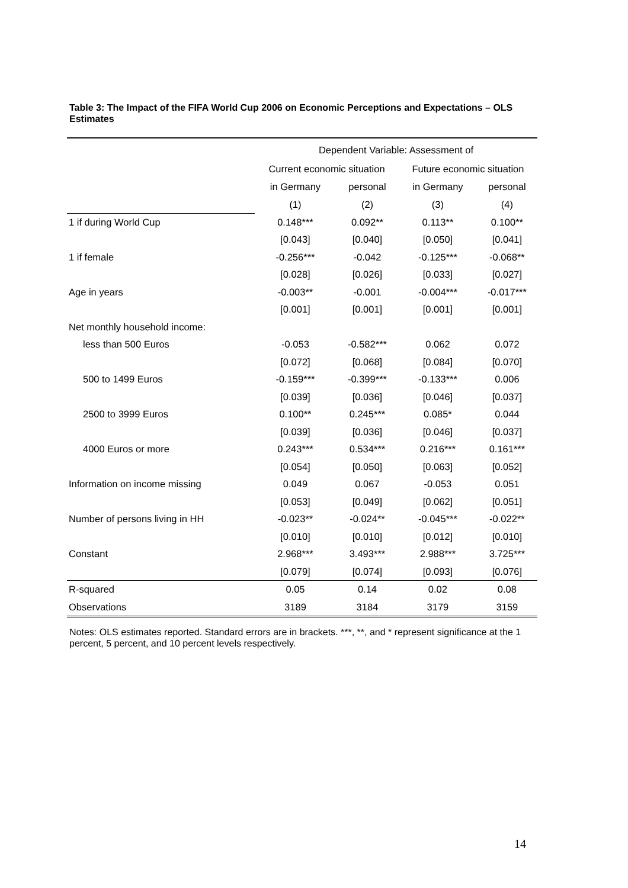Table 3: The Impact of the FIFA World Cup 2006 on Economic Perceptions and Expectations – OLS Estimates
| | Dependent Variable: Assessment of | | | |
| | Current economic situation | | Future economic situation | |
| | in Germany | personal | in Germany | personal |
| | (1) | (2) | (3) | (4) |
| 1 if during World Cup | 0.148*** | 0.092** | 0.113** | 0.100** |
| | [0.043] | [0.040] | [0.050] | [0.041] |
| 1 if female | -0.256*** | -0.042 | -0.125*** | -0.068** |
| | [0.028] | [0.026] | [0.033] | [0.027] |
| Age in years | -0.003** | -0.001 | -0.004*** | -0.017*** |
| | [0.001] | [0.001] | [0.001] | [0.001] |
| Net monthly household income: | | | | |
| less than 500 Euros | -0.053 | -0.582*** | 0.062 | 0.072 |
| | [0.072] | [0.068] | [0.084] | [0.070] |
| 500 to 1499 Euros | -0.159*** | -0.399*** | -0.133*** | 0.006 |
| | [0.039] | [0.036] | [0.046] | [0.037] |
| 2500 to 3999 Euros | 0.100** | 0.245*** | 0.085* | 0.044 |
| | [0.039] | [0.036] | [0.046] | [0.037] |
| 4000 Euros or more | 0.243*** | 0.534*** | 0.216*** | 0.161*** |
| | [0.054] | [0.050] | [0.063] | [0.052] |
| Information on income missing | 0.049 | 0.067 | -0.053 | 0.051 |
| | [0.053] | [0.049] | [0.062] | [0.051] |
| Number of persons living in HH | -0.023** | -0.024** | -0.045*** | -0.022** |
| | [0.010] | [0.010] | [0.012] | [0.010] |
| Constant | 2.968*** | 3.493*** | 2.988*** | 3.725*** |
| | [0.079] | [0.074] | [0.093] | [0.076] |
| R-squared | 0.05 | 0.14 | 0.02 | 0.08 |
| Observations | 3189 | 3184 | 3179 | 3159 |
Notes: OLS estimates reported. Standard errors are in brackets. ***, **, and * represent significance at the 1 percent, 5 percent, and 10 percent levels respectively.
14